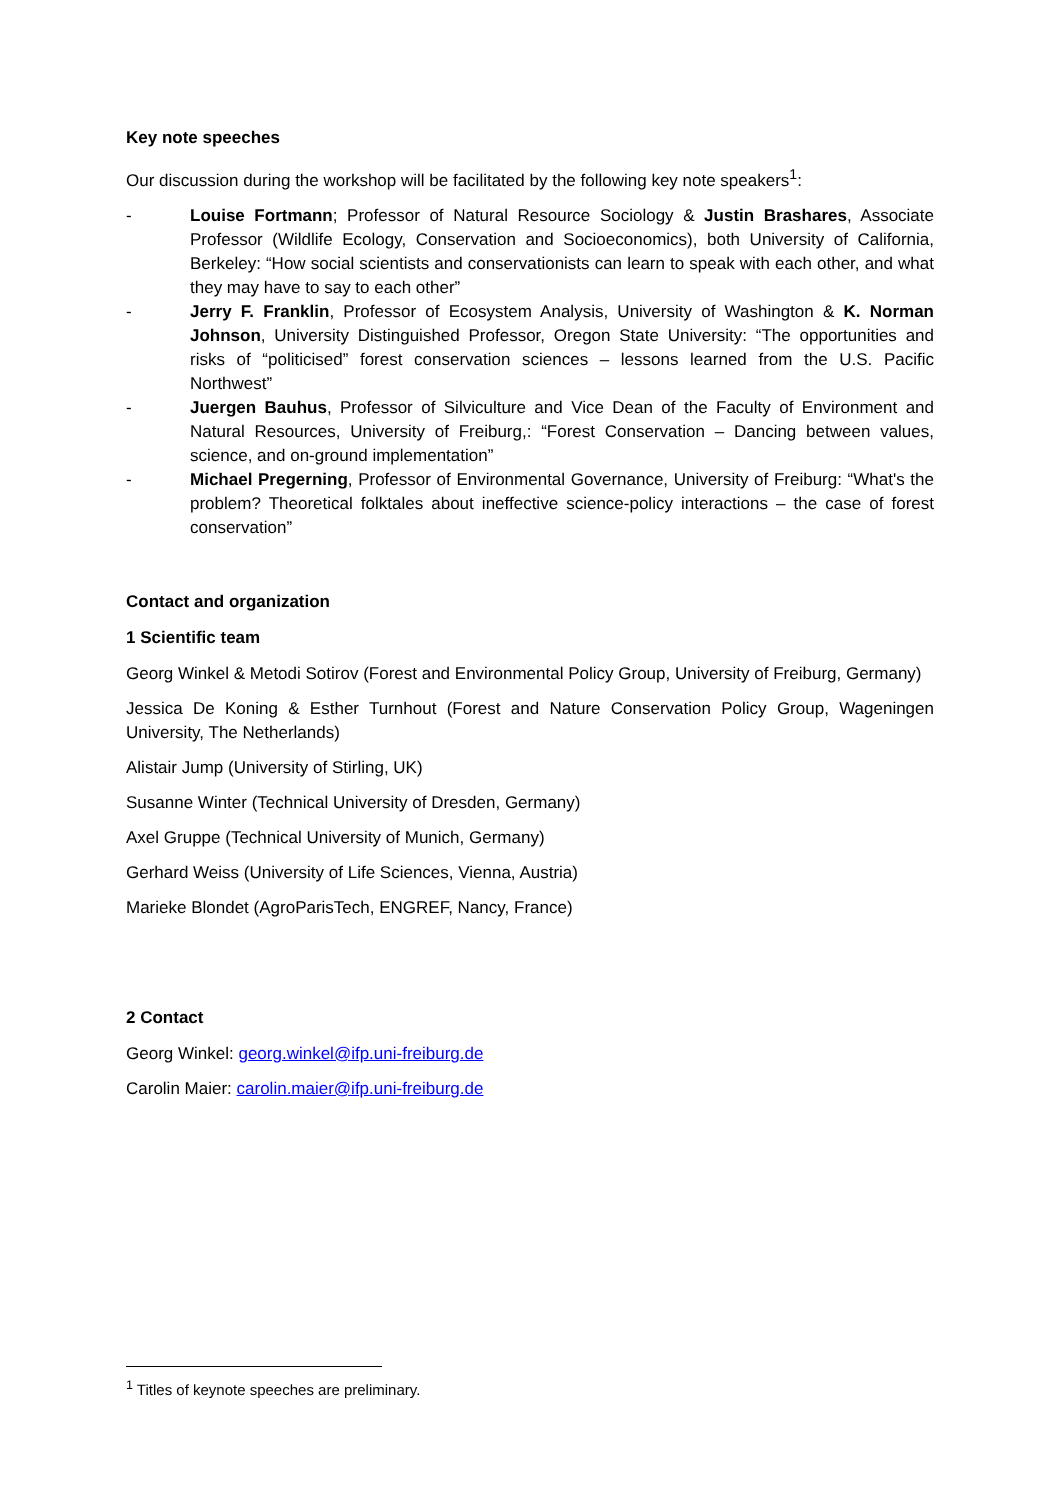Key note speeches
Our discussion during the workshop will be facilitated by the following key note speakers<sup>1</sup>:
- Louise Fortmann; Professor of Natural Resource Sociology & Justin Brashares, Associate Professor (Wildlife Ecology, Conservation and Socioeconomics), both University of California, Berkeley: “How social scientists and conservationists can learn to speak with each other, and what they may have to say to each other”
- Jerry F. Franklin, Professor of Ecosystem Analysis, University of Washington & K. Norman Johnson, University Distinguished Professor, Oregon State University: “The opportunities and risks of “politicised” forest conservation sciences – lessons learned from the U.S. Pacific Northwest”
- Juergen Bauhus, Professor of Silviculture and Vice Dean of the Faculty of Environment and Natural Resources, University of Freiburg,: “Forest Conservation – Dancing between values, science, and on-ground implementation”
- Michael Pregerning, Professor of Environmental Governance, University of Freiburg: “What's the problem? Theoretical folktales about ineffective science-policy interactions – the case of forest conservation”
Contact and organization
1 Scientific team
Georg Winkel & Metodi Sotirov (Forest and Environmental Policy Group, University of Freiburg, Germany)
Jessica De Koning & Esther Turnhout (Forest and Nature Conservation Policy Group, Wageningen University, The Netherlands)
Alistair Jump (University of Stirling, UK)
Susanne Winter (Technical University of Dresden, Germany)
Axel Gruppe (Technical University of Munich, Germany)
Gerhard Weiss (University of Life Sciences, Vienna, Austria)
Marieke Blondet (AgroParisTech, ENGREF, Nancy, France)
2 Contact
Georg Winkel: georg.winkel@ifp.uni-freiburg.de
Carolin Maier: carolin.maier@ifp.uni-freiburg.de
<sup>1</sup> Titles of keynote speeches are preliminary.